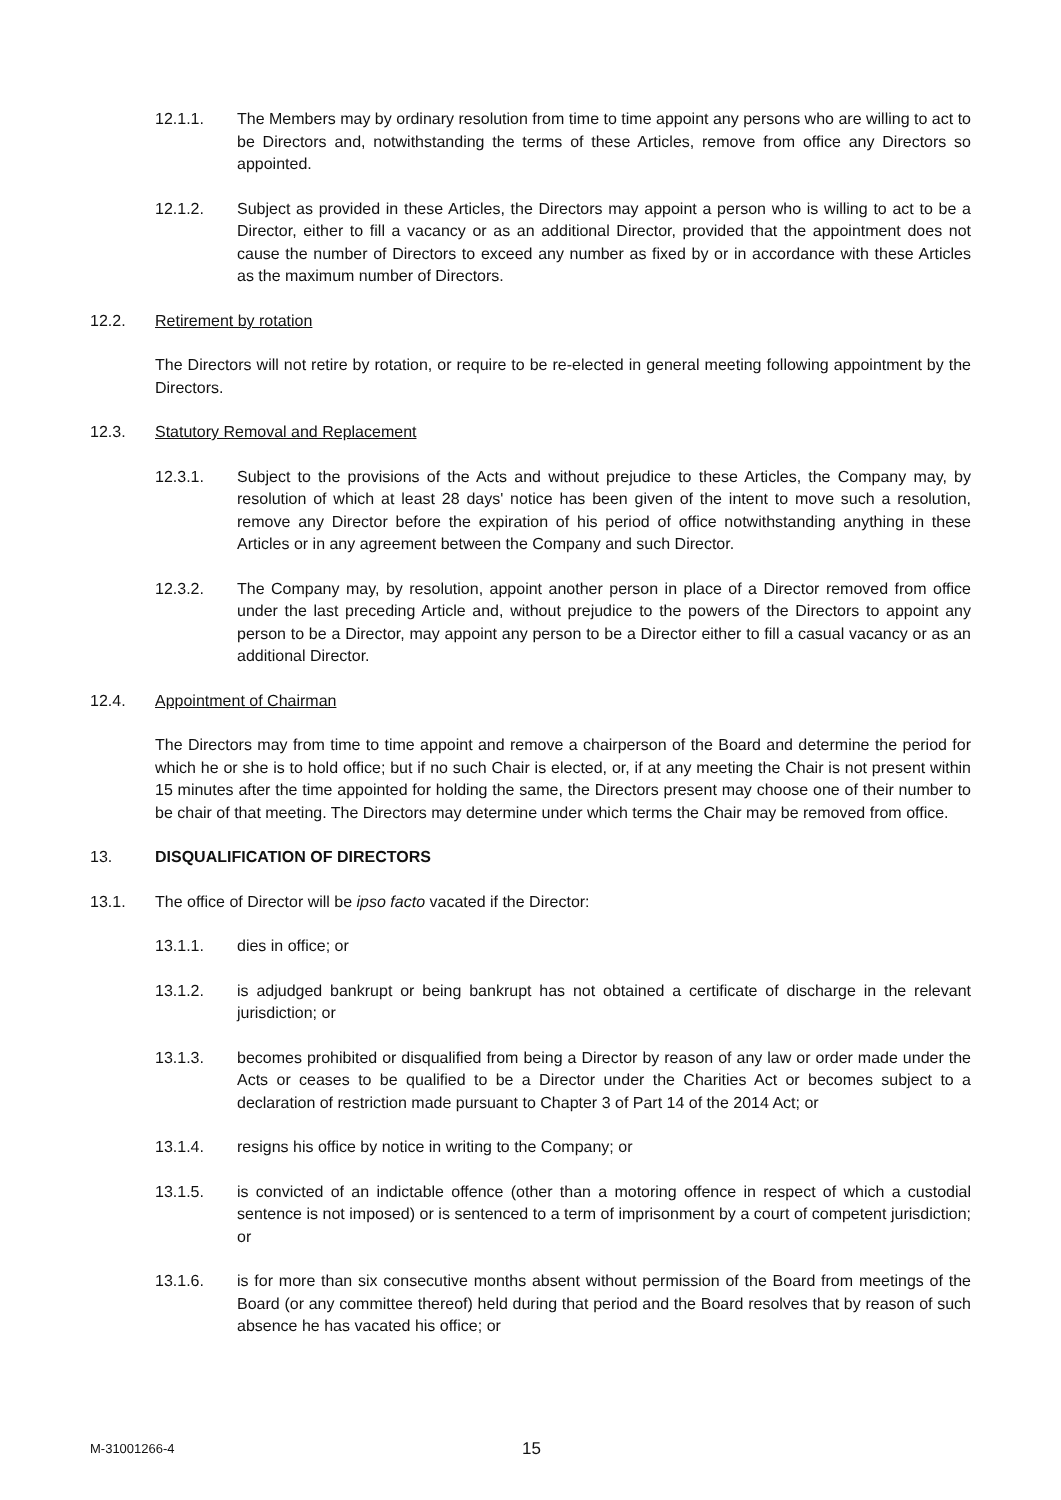12.1.1. The Members may by ordinary resolution from time to time appoint any persons who are willing to act to be Directors and, notwithstanding the terms of these Articles, remove from office any Directors so appointed.
12.1.2. Subject as provided in these Articles, the Directors may appoint a person who is willing to act to be a Director, either to fill a vacancy or as an additional Director, provided that the appointment does not cause the number of Directors to exceed any number as fixed by or in accordance with these Articles as the maximum number of Directors.
12.2. Retirement by rotation
The Directors will not retire by rotation, or require to be re-elected in general meeting following appointment by the Directors.
12.3. Statutory Removal and Replacement
12.3.1. Subject to the provisions of the Acts and without prejudice to these Articles, the Company may, by resolution of which at least 28 days' notice has been given of the intent to move such a resolution, remove any Director before the expiration of his period of office notwithstanding anything in these Articles or in any agreement between the Company and such Director.
12.3.2. The Company may, by resolution, appoint another person in place of a Director removed from office under the last preceding Article and, without prejudice to the powers of the Directors to appoint any person to be a Director, may appoint any person to be a Director either to fill a casual vacancy or as an additional Director.
12.4. Appointment of Chairman
The Directors may from time to time appoint and remove a chairperson of the Board and determine the period for which he or she is to hold office; but if no such Chair is elected, or, if at any meeting the Chair is not present within 15 minutes after the time appointed for holding the same, the Directors present may choose one of their number to be chair of that meeting. The Directors may determine under which terms the Chair may be removed from office.
13. DISQUALIFICATION OF DIRECTORS
13.1. The office of Director will be ipso facto vacated if the Director:
13.1.1. dies in office; or
13.1.2. is adjudged bankrupt or being bankrupt has not obtained a certificate of discharge in the relevant jurisdiction; or
13.1.3. becomes prohibited or disqualified from being a Director by reason of any law or order made under the Acts or ceases to be qualified to be a Director under the Charities Act or becomes subject to a declaration of restriction made pursuant to Chapter 3 of Part 14 of the 2014 Act; or
13.1.4. resigns his office by notice in writing to the Company; or
13.1.5. is convicted of an indictable offence (other than a motoring offence in respect of which a custodial sentence is not imposed) or is sentenced to a term of imprisonment by a court of competent jurisdiction; or
13.1.6. is for more than six consecutive months absent without permission of the Board from meetings of the Board (or any committee thereof) held during that period and the Board resolves that by reason of such absence he has vacated his office; or
M-31001266-4 15